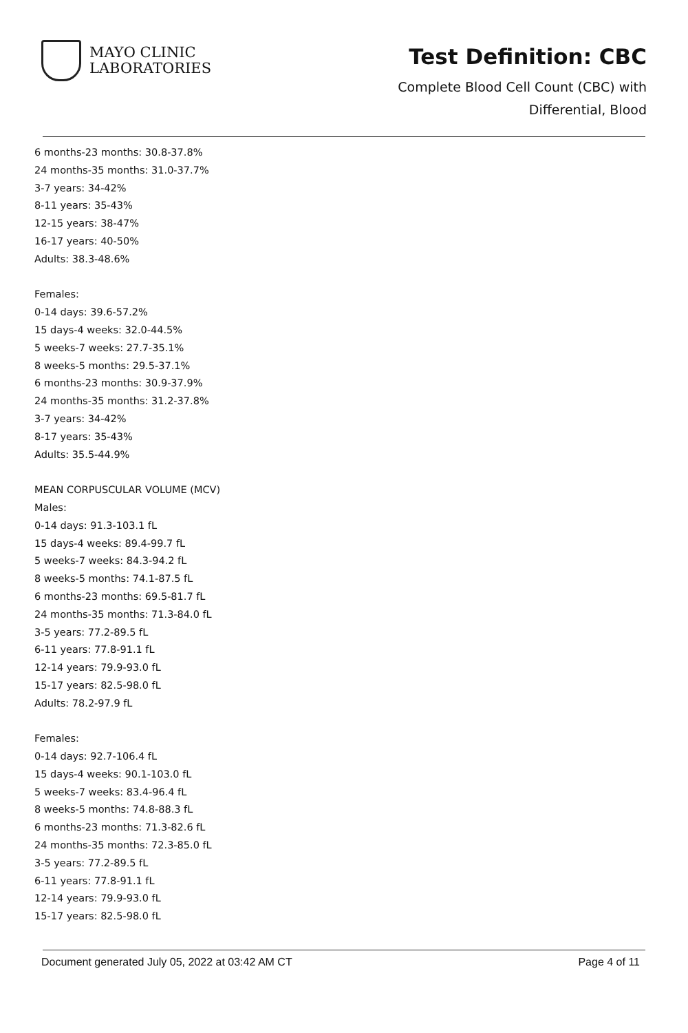MAYO CLINIC
LABORATORIES
Test Definition: CBC
Complete Blood Cell Count (CBC) with
Differential, Blood
6 months-23 months: 30.8-37.8%
24 months-35 months: 31.0-37.7%
3-7 years: 34-42%
8-11 years: 35-43%
12-15 years: 38-47%
16-17 years: 40-50%
Adults: 38.3-48.6%
Females:
0-14 days: 39.6-57.2%
15 days-4 weeks: 32.0-44.5%
5 weeks-7 weeks: 27.7-35.1%
8 weeks-5 months: 29.5-37.1%
6 months-23 months: 30.9-37.9%
24 months-35 months: 31.2-37.8%
3-7 years: 34-42%
8-17 years: 35-43%
Adults: 35.5-44.9%
MEAN CORPUSCULAR VOLUME (MCV)
Males:
0-14 days: 91.3-103.1 fL
15 days-4 weeks: 89.4-99.7 fL
5 weeks-7 weeks: 84.3-94.2 fL
8 weeks-5 months: 74.1-87.5 fL
6 months-23 months: 69.5-81.7 fL
24 months-35 months: 71.3-84.0 fL
3-5 years: 77.2-89.5 fL
6-11 years: 77.8-91.1 fL
12-14 years: 79.9-93.0 fL
15-17 years: 82.5-98.0 fL
Adults: 78.2-97.9 fL
Females:
0-14 days: 92.7-106.4 fL
15 days-4 weeks: 90.1-103.0 fL
5 weeks-7 weeks: 83.4-96.4 fL
8 weeks-5 months: 74.8-88.3 fL
6 months-23 months: 71.3-82.6 fL
24 months-35 months: 72.3-85.0 fL
3-5 years: 77.2-89.5 fL
6-11 years: 77.8-91.1 fL
12-14 years: 79.9-93.0 fL
15-17 years: 82.5-98.0 fL
Document generated July 05, 2022 at 03:42 AM CT Page 4 of 11